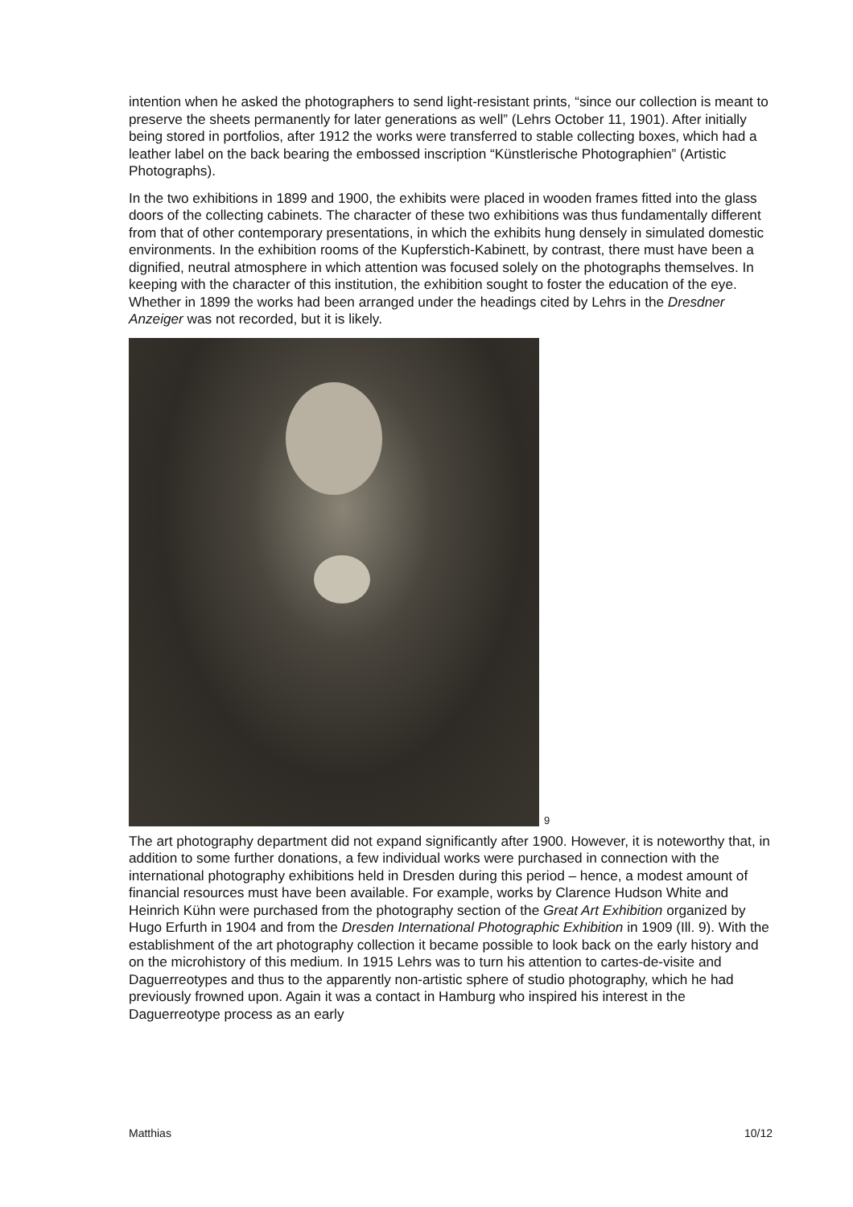intention when he asked the photographers to send light-resistant prints, “since our collection is meant to preserve the sheets permanently for later generations as well” (Lehrs October 11, 1901). After initially being stored in portfolios, after 1912 the works were transferred to stable collecting boxes, which had a leather label on the back bearing the embossed inscription “Künstlerische Photographien” (Artistic Photographs).
In the two exhibitions in 1899 and 1900, the exhibits were placed in wooden frames fitted into the glass doors of the collecting cabinets. The character of these two exhibitions was thus fundamentally different from that of other contemporary presentations, in which the exhibits hung densely in simulated domestic environments. In the exhibition rooms of the Kupferstich-Kabinett, by contrast, there must have been a dignified, neutral atmosphere in which attention was focused solely on the photographs themselves. In keeping with the character of this institution, the exhibition sought to foster the education of the eye. Whether in 1899 the works had been arranged under the headings cited by Lehrs in the Dresdner Anzeiger was not recorded, but it is likely.
9
The art photography department did not expand significantly after 1900. However, it is noteworthy that, in addition to some further donations, a few individual works were purchased in connection with the international photography exhibitions held in Dresden during this period – hence, a modest amount of financial resources must have been available. For example, works by Clarence Hudson White and Heinrich Kühn were purchased from the photography section of the Great Art Exhibition organized by Hugo Erfurth in 1904 and from the Dresden International Photographic Exhibition in 1909 (Ill. 9). With the establishment of the art photography collection it became possible to look back on the early history and on the microhistory of this medium. In 1915 Lehrs was to turn his attention to cartes-de-visite and Daguerreotypes and thus to the apparently non-artistic sphere of studio photography, which he had previously frowned upon. Again it was a contact in Hamburg who inspired his interest in the Daguerreotype process as an early
Matthias 10/12